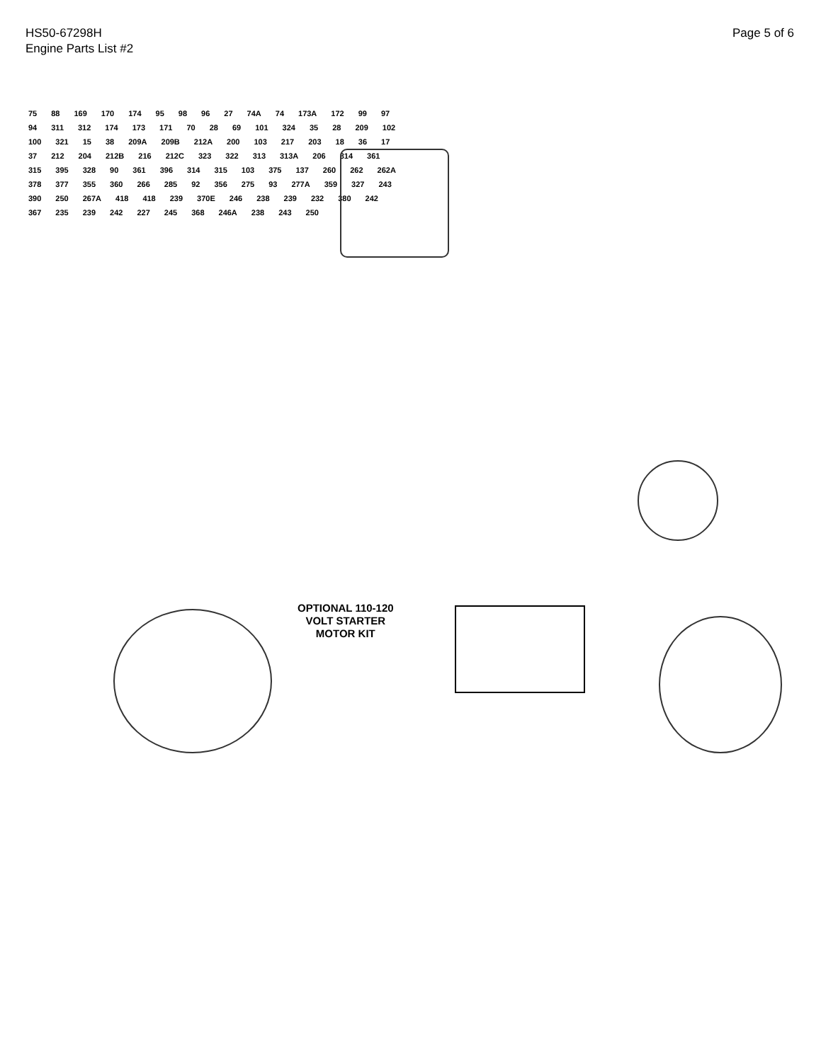HS50-67298H
Engine Parts List #2
Page 5 of 6
OPTIONAL 110-120
VOLT STARTER
MOTOR KIT
75 88 169 170 174 95 98 96 27 74A 74 173A 172 99 97 94 311 312 174 173 171 70 28 69 101 324 35 28 209 102 100 321 15 38 209A 209B 212A 200 103 217 203 18 36 17 37 212 204 212B 216 212C 323 322 313 313A 206 314 361 315 395 328 90 361 396 314 315 103 375 137 260 262 262A 378 377 355 360 266 285 92 356 275 93 277A 359 327 243 390 250 267A 418 418 239 370E 246 238 239 232 380 242 367 235 239 242 227 245 368 246A 238 243 250